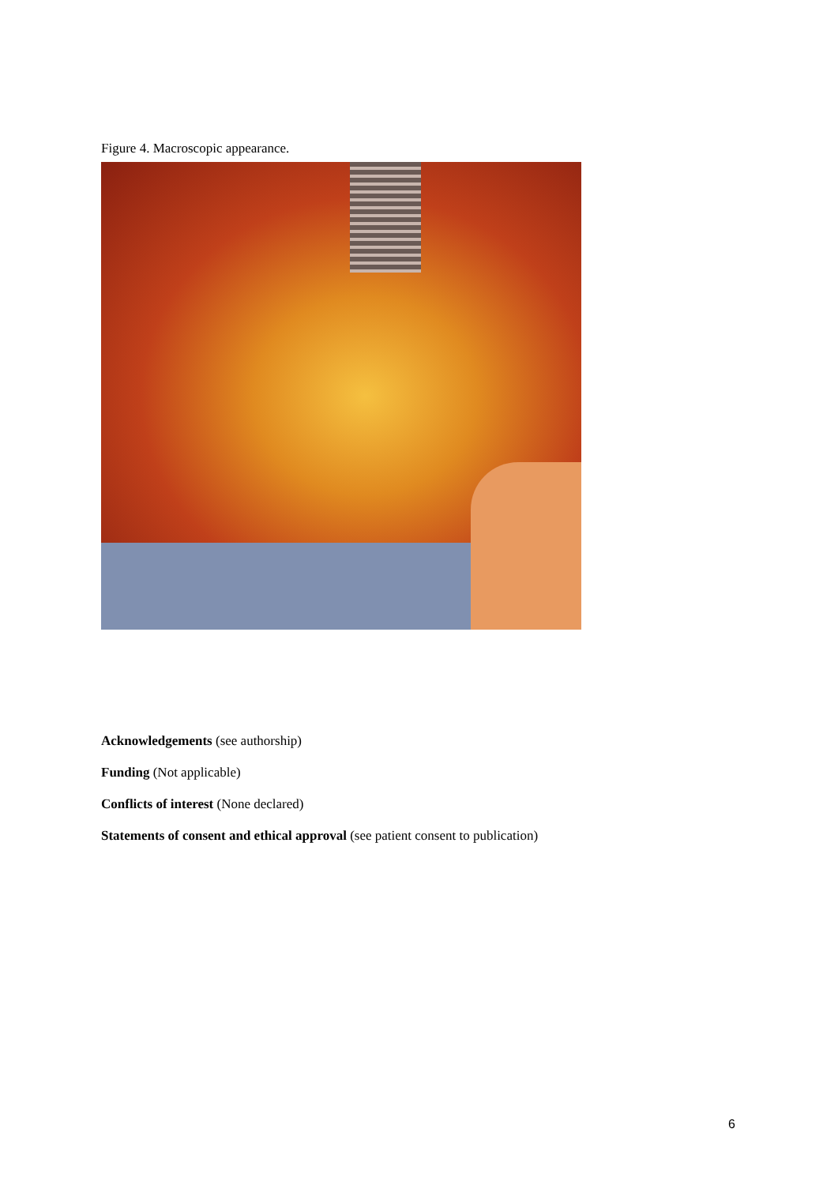Figure 4. Macroscopic appearance.
Acknowledgements (see authorship)
Funding (Not applicable)
Conflicts of interest (None declared)
Statements of consent and ethical approval (see patient consent to publication)
6